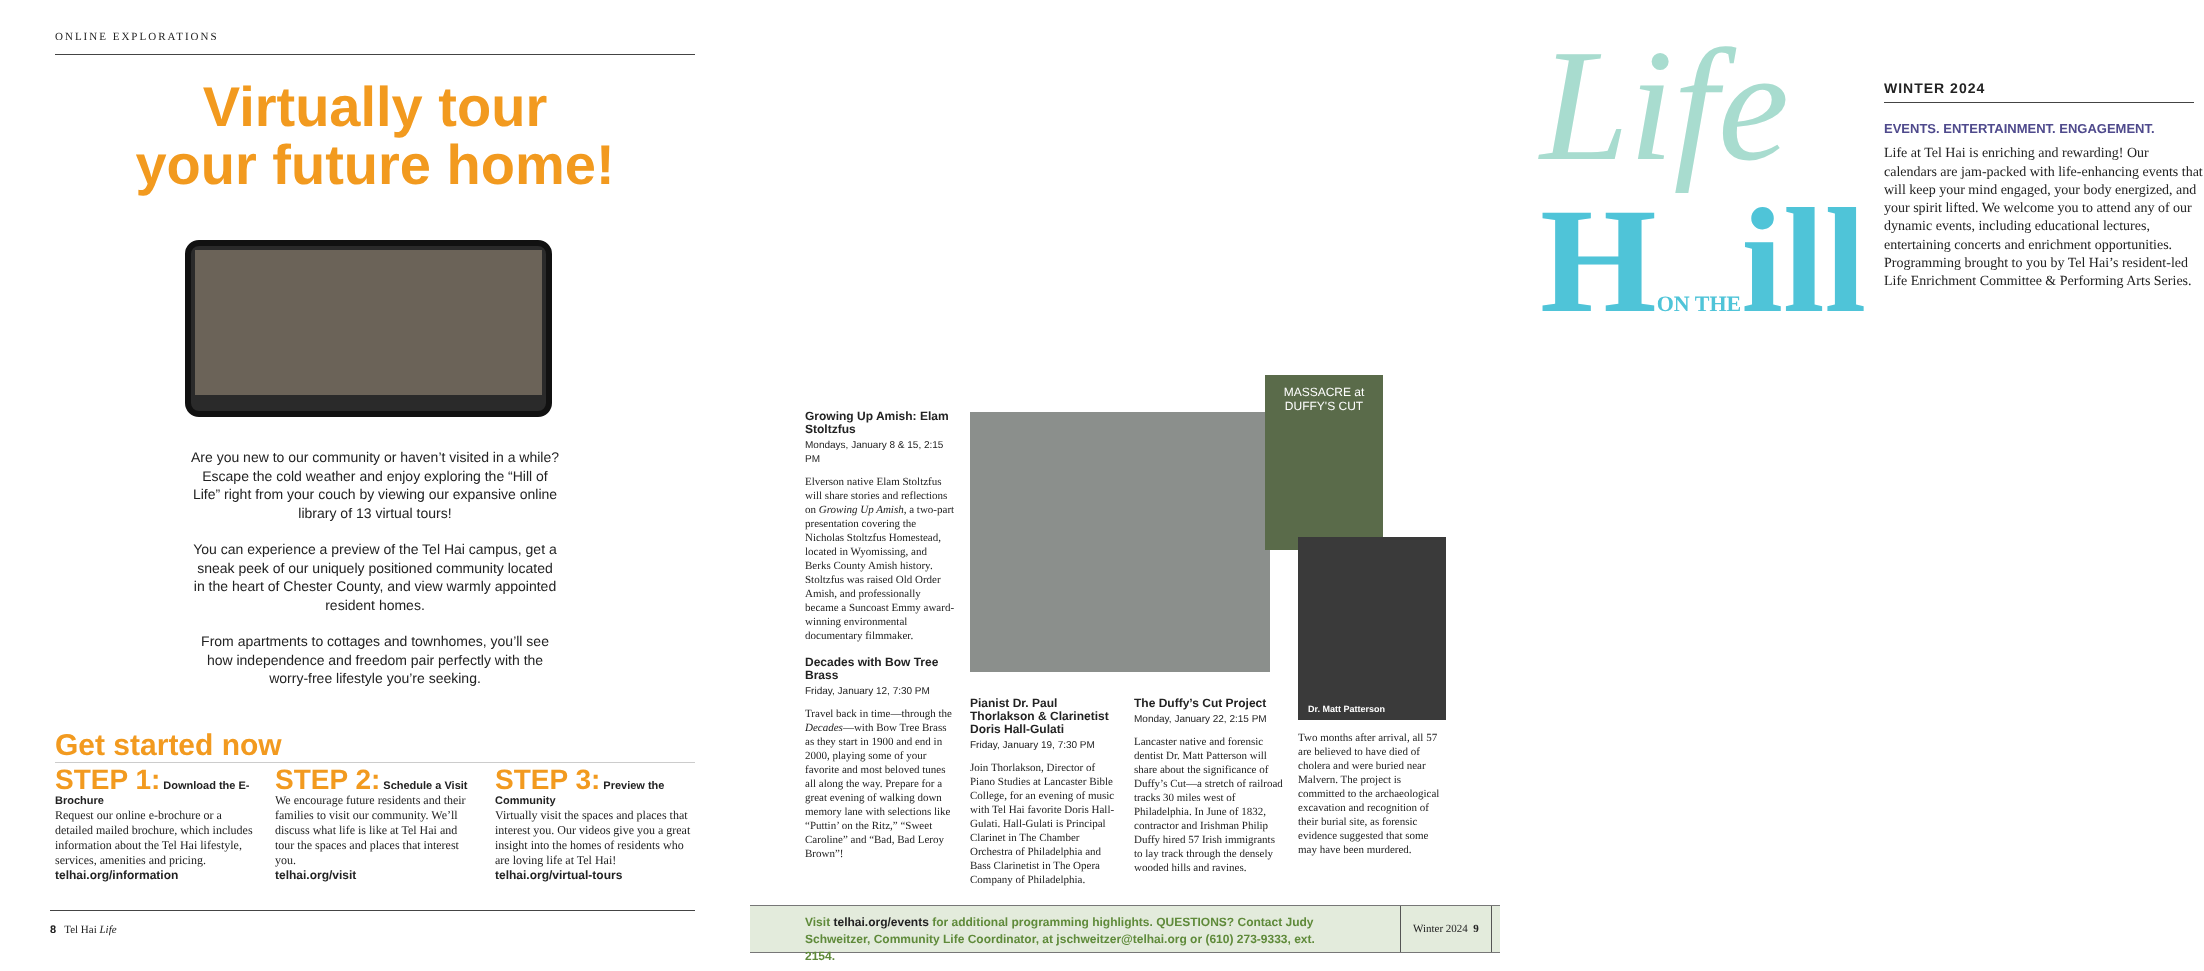ONLINE EXPLORATIONS
Virtually tour
your future home!
Are you new to our community or haven’t visited in a while? Escape the cold weather and enjoy exploring the “Hill of Life” right from your couch by viewing our expansive online library of 13 virtual tours!
You can experience a preview of the Tel Hai campus, get a sneak peek of our uniquely positioned community located in the heart of Chester County, and view warmly appointed resident homes.
From apartments to cottages and townhomes, you’ll see how independence and freedom pair perfectly with the worry-free lifestyle you’re seeking.
Get started now
STEP 1: Download the E-Brochure
Request our online e-brochure or a detailed mailed brochure, which includes information about the Tel Hai lifestyle, services, amenities and pricing.
telhai.org/information
STEP 2: Schedule a Visit
We encourage future residents and their families to visit our community. We’ll discuss what life is like at Tel Hai and tour the spaces and places that interest you.
telhai.org/visit
STEP 3: Preview the Community
Virtually visit the spaces and places that interest you. Our videos give you a great insight into the homes of residents who are loving life at Tel Hai!
telhai.org/virtual-tours
8 Tel Hai Life
Life
HON THEill
WINTER 2024
EVENTS. ENTERTAINMENT. ENGAGEMENT.
Life at Tel Hai is enriching and rewarding! Our calendars are jam-packed with life-enhancing events that will keep your mind engaged, your body energized, and your spirit lifted. We welcome you to attend any of our dynamic events, including educational lectures, entertaining concerts and enrichment opportunities. Programming brought to you by Tel Hai’s resident-led Life Enrichment Committee & Performing Arts Series.
Growing Up Amish: Elam Stoltzfus
Mondays, January 8 & 15, 2:15 PM
Elverson native Elam Stoltzfus will share stories and reflections on Growing Up Amish, a two-part presentation covering the Nicholas Stoltzfus Homestead, located in Wyomissing, and Berks County Amish history. Stoltzfus was raised Old Order Amish, and professionally became a Suncoast Emmy award-winning environmental documentary filmmaker.
Decades with Bow Tree Brass
Friday, January 12, 7:30 PM
Travel back in time—through the Decades—with Bow Tree Brass as they start in 1900 and end in 2000, playing some of your favorite and most beloved tunes all along the way. Prepare for a great evening of walking down memory lane with selections like “Puttin’ on the Ritz,” “Sweet Caroline” and “Bad, Bad Leroy Brown”!
MASSACRE at DUFFY'S CUT
Dr. Matt Patterson
Pianist Dr. Paul Thorlakson & Clarinetist Doris Hall-Gulati
Friday, January 19, 7:30 PM
Join Thorlakson, Director of Piano Studies at Lancaster Bible College, for an evening of music with Tel Hai favorite Doris Hall-Gulati. Hall-Gulati is Principal Clarinet in The Chamber Orchestra of Philadelphia and Bass Clarinetist in The Opera Company of Philadelphia.
The Duffy’s Cut Project
Monday, January 22, 2:15 PM
Lancaster native and forensic dentist Dr. Matt Patterson will share about the significance of Duffy’s Cut—a stretch of railroad tracks 30 miles west of Philadelphia. In June of 1832, contractor and Irishman Philip Duffy hired 57 Irish immigrants to lay track through the densely wooded hills and ravines.
Two months after arrival, all 57 are believed to have died of cholera and were buried near Malvern. The project is committed to the archaeological excavation and recognition of their burial site, as forensic evidence suggested that some may have been murdered.
Visit telhai.org/events for additional programming highlights. QUESTIONS? Contact Judy Schweitzer, Community Life Coordinator, at jschweitzer@telhai.org or (610) 273-9333, ext. 2154.
Winter 2024 9